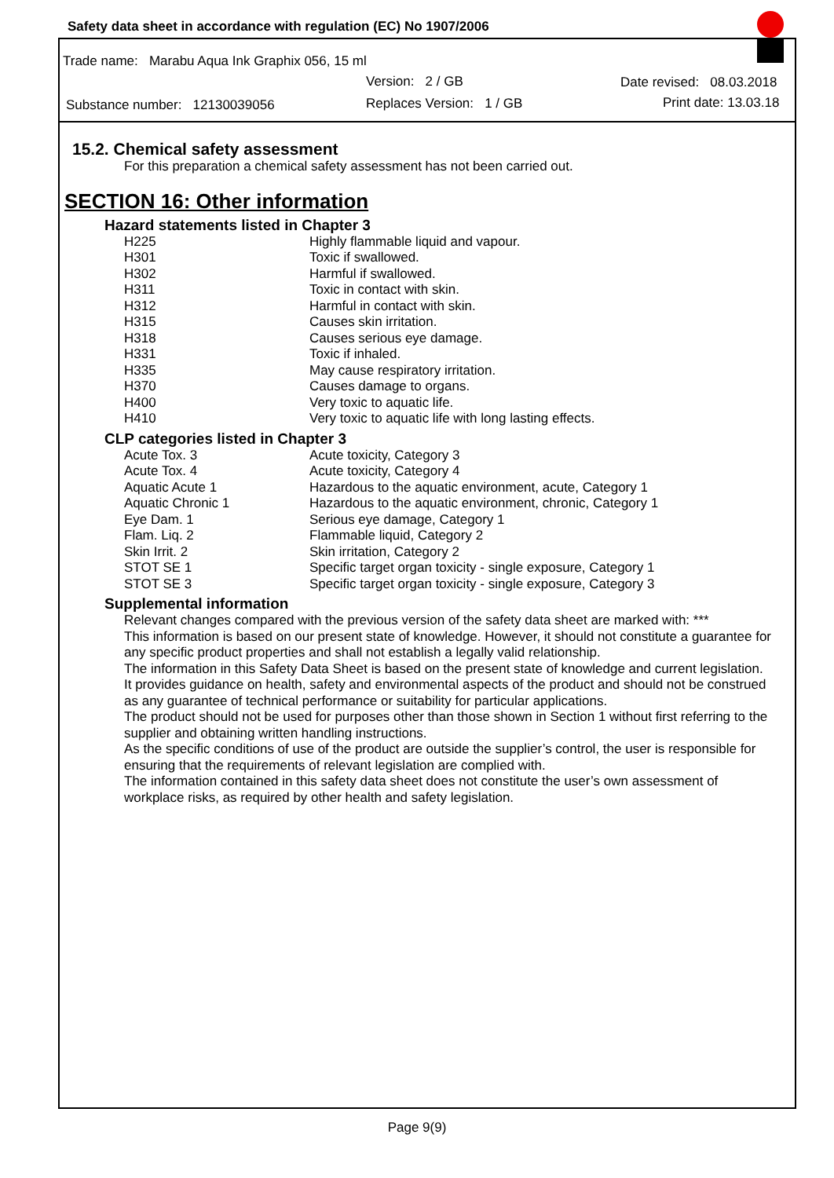Safety data sheet in accordance with regulation (EC) No 1907/2006
Trade name: Marabu Aqua Ink Graphix 056, 15 ml
Version: 2 / GB Date revised: 08.03.2018
Substance number: 12130039056
Replaces Version: 1 / GB Print date: 13.03.18
15.2. Chemical safety assessment
For this preparation a chemical safety assessment has not been carried out.
SECTION 16: Other information
Hazard statements listed in Chapter 3
| H225 | Highly flammable liquid and vapour. |
| H301 | Toxic if swallowed. |
| H302 | Harmful if swallowed. |
| H311 | Toxic in contact with skin. |
| H312 | Harmful in contact with skin. |
| H315 | Causes skin irritation. |
| H318 | Causes serious eye damage. |
| H331 | Toxic if inhaled. |
| H335 | May cause respiratory irritation. |
| H370 | Causes damage to organs. |
| H400 | Very toxic to aquatic life. |
| H410 | Very toxic to aquatic life with long lasting effects. |
CLP categories listed in Chapter 3
| Acute Tox. 3 | Acute toxicity, Category 3 |
| Acute Tox. 4 | Acute toxicity, Category 4 |
| Aquatic Acute 1 | Hazardous to the aquatic environment, acute, Category 1 |
| Aquatic Chronic 1 | Hazardous to the aquatic environment, chronic, Category 1 |
| Eye Dam. 1 | Serious eye damage, Category 1 |
| Flam. Liq. 2 | Flammable liquid, Category 2 |
| Skin Irrit. 2 | Skin irritation, Category 2 |
| STOT SE 1 | Specific target organ toxicity - single exposure, Category 1 |
| STOT SE 3 | Specific target organ toxicity - single exposure, Category 3 |
Supplemental information
Relevant changes compared with the previous version of the safety data sheet are marked with: ***
This information is based on our present state of knowledge. However, it should not constitute a guarantee for any specific product properties and shall not establish a legally valid relationship.
The information in this Safety Data Sheet is based on the present state of knowledge and current legislation.
It provides guidance on health, safety and environmental aspects of the product and should not be construed as any guarantee of technical performance or suitability for particular applications.
The product should not be used for purposes other than those shown in Section 1 without first referring to the supplier and obtaining written handling instructions.
As the specific conditions of use of the product are outside the supplier’s control, the user is responsible for ensuring that the requirements of relevant legislation are complied with.
The information contained in this safety data sheet does not constitute the user’s own assessment of workplace risks, as required by other health and safety legislation.
Page 9(9)